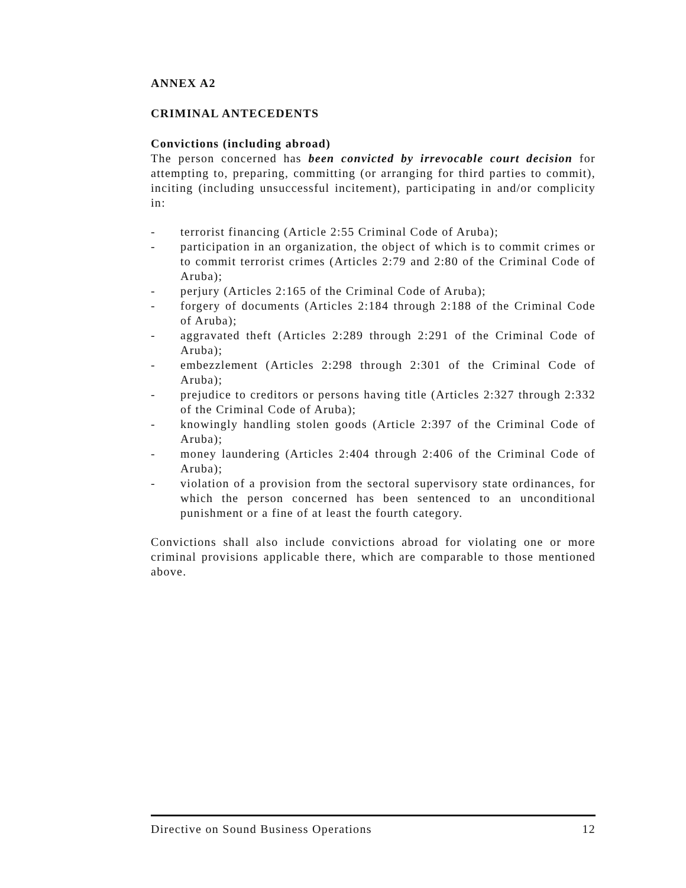ANNEX A2
CRIMINAL ANTECEDENTS
Convictions (including abroad)
The person concerned has been convicted by irrevocable court decision for attempting to, preparing, committing (or arranging for third parties to commit), inciting (including unsuccessful incitement), participating in and/or complicity in:
- terrorist financing (Article 2:55 Criminal Code of Aruba);
- participation in an organization, the object of which is to commit crimes or to commit terrorist crimes (Articles 2:79 and 2:80 of the Criminal Code of Aruba);
- perjury (Articles 2:165 of the Criminal Code of Aruba);
- forgery of documents (Articles 2:184 through 2:188 of the Criminal Code of Aruba);
- aggravated theft (Articles 2:289 through 2:291 of the Criminal Code of Aruba);
- embezzlement (Articles 2:298 through 2:301 of the Criminal Code of Aruba);
- prejudice to creditors or persons having title (Articles 2:327 through 2:332 of the Criminal Code of Aruba);
- knowingly handling stolen goods (Article 2:397 of the Criminal Code of Aruba);
- money laundering (Articles 2:404 through 2:406 of the Criminal Code of Aruba);
- violation of a provision from the sectoral supervisory state ordinances, for which the person concerned has been sentenced to an unconditional punishment or a fine of at least the fourth category.
Convictions shall also include convictions abroad for violating one or more criminal provisions applicable there, which are comparable to those mentioned above.
Directive on Sound Business Operations 12